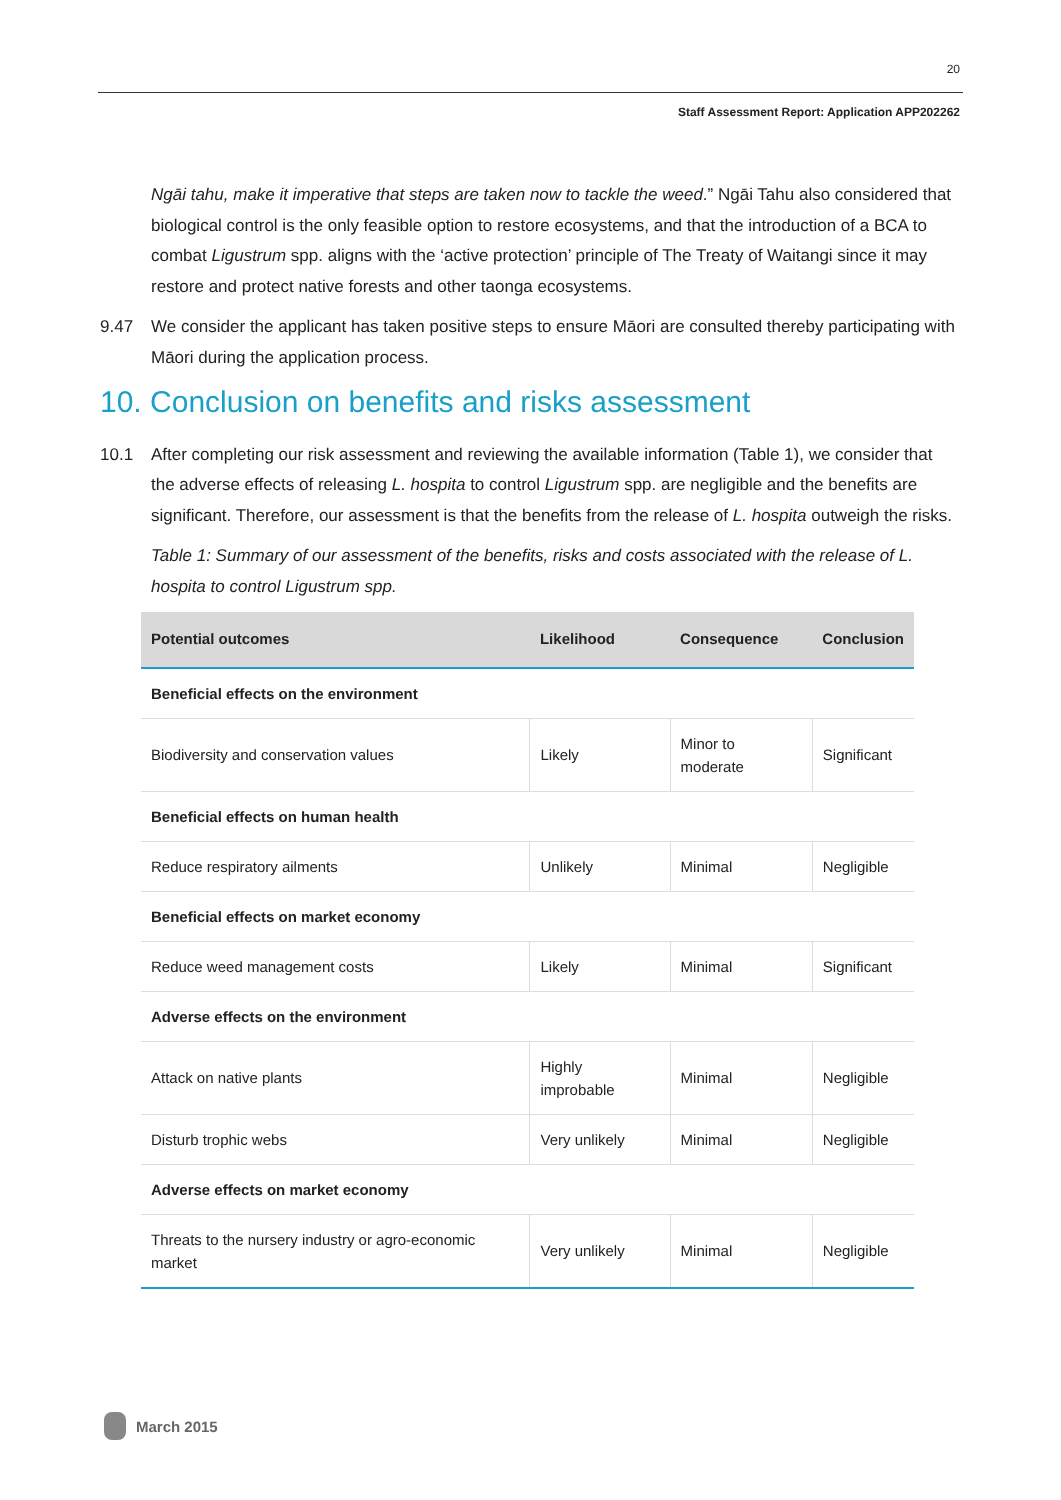20
Staff Assessment Report: Application APP202262
Ngāi tahu, make it imperative that steps are taken now to tackle the weed.” Ngāi Tahu also considered that biological control is the only feasible option to restore ecosystems, and that the introduction of a BCA to combat Ligustrum spp. aligns with the ‘active protection’ principle of The Treaty of Waitangi since it may restore and protect native forests and other taonga ecosystems.
9.47 We consider the applicant has taken positive steps to ensure Māori are consulted thereby participating with Māori during the application process.
10. Conclusion on benefits and risks assessment
10.1 After completing our risk assessment and reviewing the available information (Table 1), we consider that the adverse effects of releasing L. hospita to control Ligustrum spp. are negligible and the benefits are significant. Therefore, our assessment is that the benefits from the release of L. hospita outweigh the risks.
Table 1: Summary of our assessment of the benefits, risks and costs associated with the release of L. hospita to control Ligustrum spp.
| Potential outcomes | Likelihood | Consequence | Conclusion |
| --- | --- | --- | --- |
| Beneficial effects on the environment | | | |
| Biodiversity and conservation values | Likely | Minor to moderate | Significant |
| Beneficial effects on human health | | | |
| Reduce respiratory ailments | Unlikely | Minimal | Negligible |
| Beneficial effects on market economy | | | |
| Reduce weed management costs | Likely | Minimal | Significant |
| Adverse effects on the environment | | | |
| Attack on native plants | Highly improbable | Minimal | Negligible |
| Disturb trophic webs | Very unlikely | Minimal | Negligible |
| Adverse effects on market economy | | | |
| Threats to the nursery industry or agro-economic market | Very unlikely | Minimal | Negligible |
March 2015